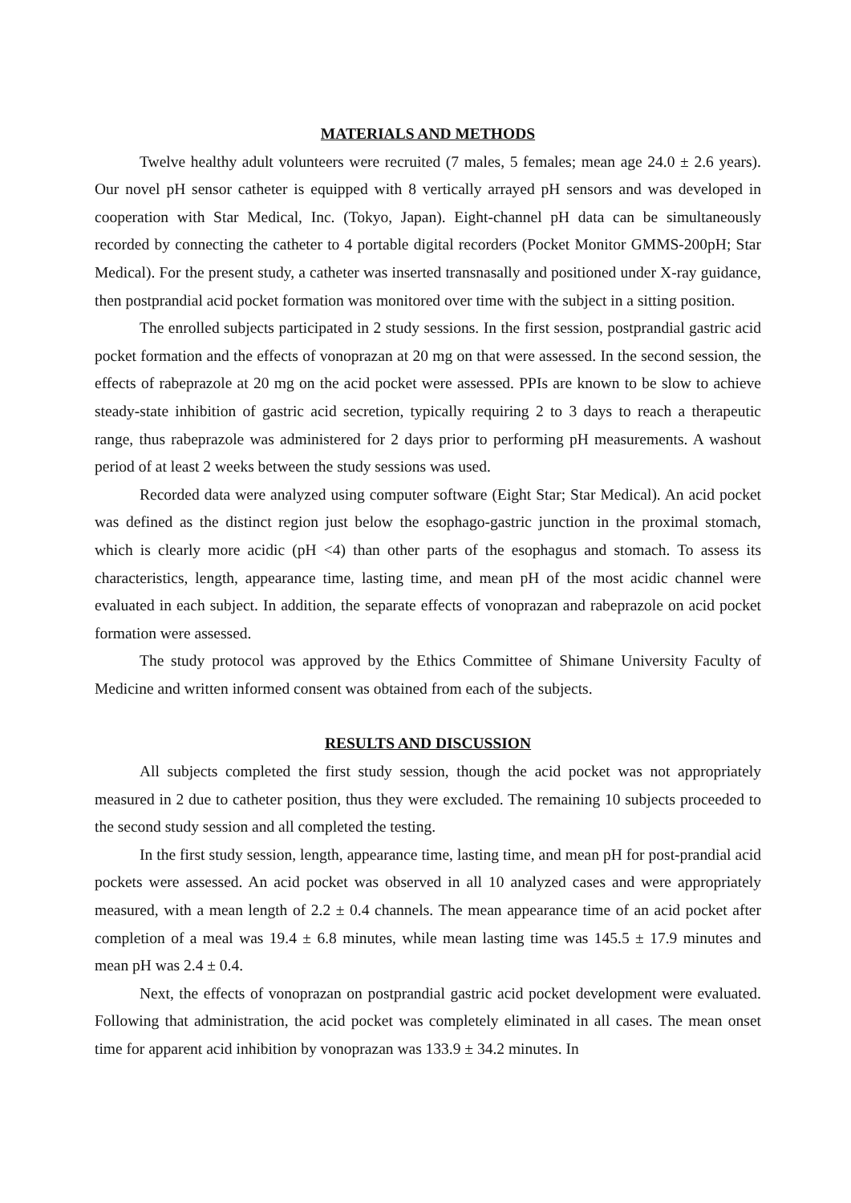MATERIALS AND METHODS
Twelve healthy adult volunteers were recruited (7 males, 5 females; mean age 24.0 ± 2.6 years). Our novel pH sensor catheter is equipped with 8 vertically arrayed pH sensors and was developed in cooperation with Star Medical, Inc. (Tokyo, Japan). Eight-channel pH data can be simultaneously recorded by connecting the catheter to 4 portable digital recorders (Pocket Monitor GMMS-200pH; Star Medical). For the present study, a catheter was inserted transnasally and positioned under X-ray guidance, then postprandial acid pocket formation was monitored over time with the subject in a sitting position.
The enrolled subjects participated in 2 study sessions. In the first session, postprandial gastric acid pocket formation and the effects of vonoprazan at 20 mg on that were assessed. In the second session, the effects of rabeprazole at 20 mg on the acid pocket were assessed. PPIs are known to be slow to achieve steady-state inhibition of gastric acid secretion, typically requiring 2 to 3 days to reach a therapeutic range, thus rabeprazole was administered for 2 days prior to performing pH measurements. A washout period of at least 2 weeks between the study sessions was used.
Recorded data were analyzed using computer software (Eight Star; Star Medical). An acid pocket was defined as the distinct region just below the esophago-gastric junction in the proximal stomach, which is clearly more acidic (pH <4) than other parts of the esophagus and stomach. To assess its characteristics, length, appearance time, lasting time, and mean pH of the most acidic channel were evaluated in each subject. In addition, the separate effects of vonoprazan and rabeprazole on acid pocket formation were assessed.
The study protocol was approved by the Ethics Committee of Shimane University Faculty of Medicine and written informed consent was obtained from each of the subjects.
RESULTS AND DISCUSSION
All subjects completed the first study session, though the acid pocket was not appropriately measured in 2 due to catheter position, thus they were excluded. The remaining 10 subjects proceeded to the second study session and all completed the testing.
In the first study session, length, appearance time, lasting time, and mean pH for post-prandial acid pockets were assessed. An acid pocket was observed in all 10 analyzed cases and were appropriately measured, with a mean length of 2.2 ± 0.4 channels. The mean appearance time of an acid pocket after completion of a meal was 19.4 ± 6.8 minutes, while mean lasting time was 145.5 ± 17.9 minutes and mean pH was 2.4 ± 0.4.
Next, the effects of vonoprazan on postprandial gastric acid pocket development were evaluated. Following that administration, the acid pocket was completely eliminated in all cases. The mean onset time for apparent acid inhibition by vonoprazan was 133.9 ± 34.2 minutes. In